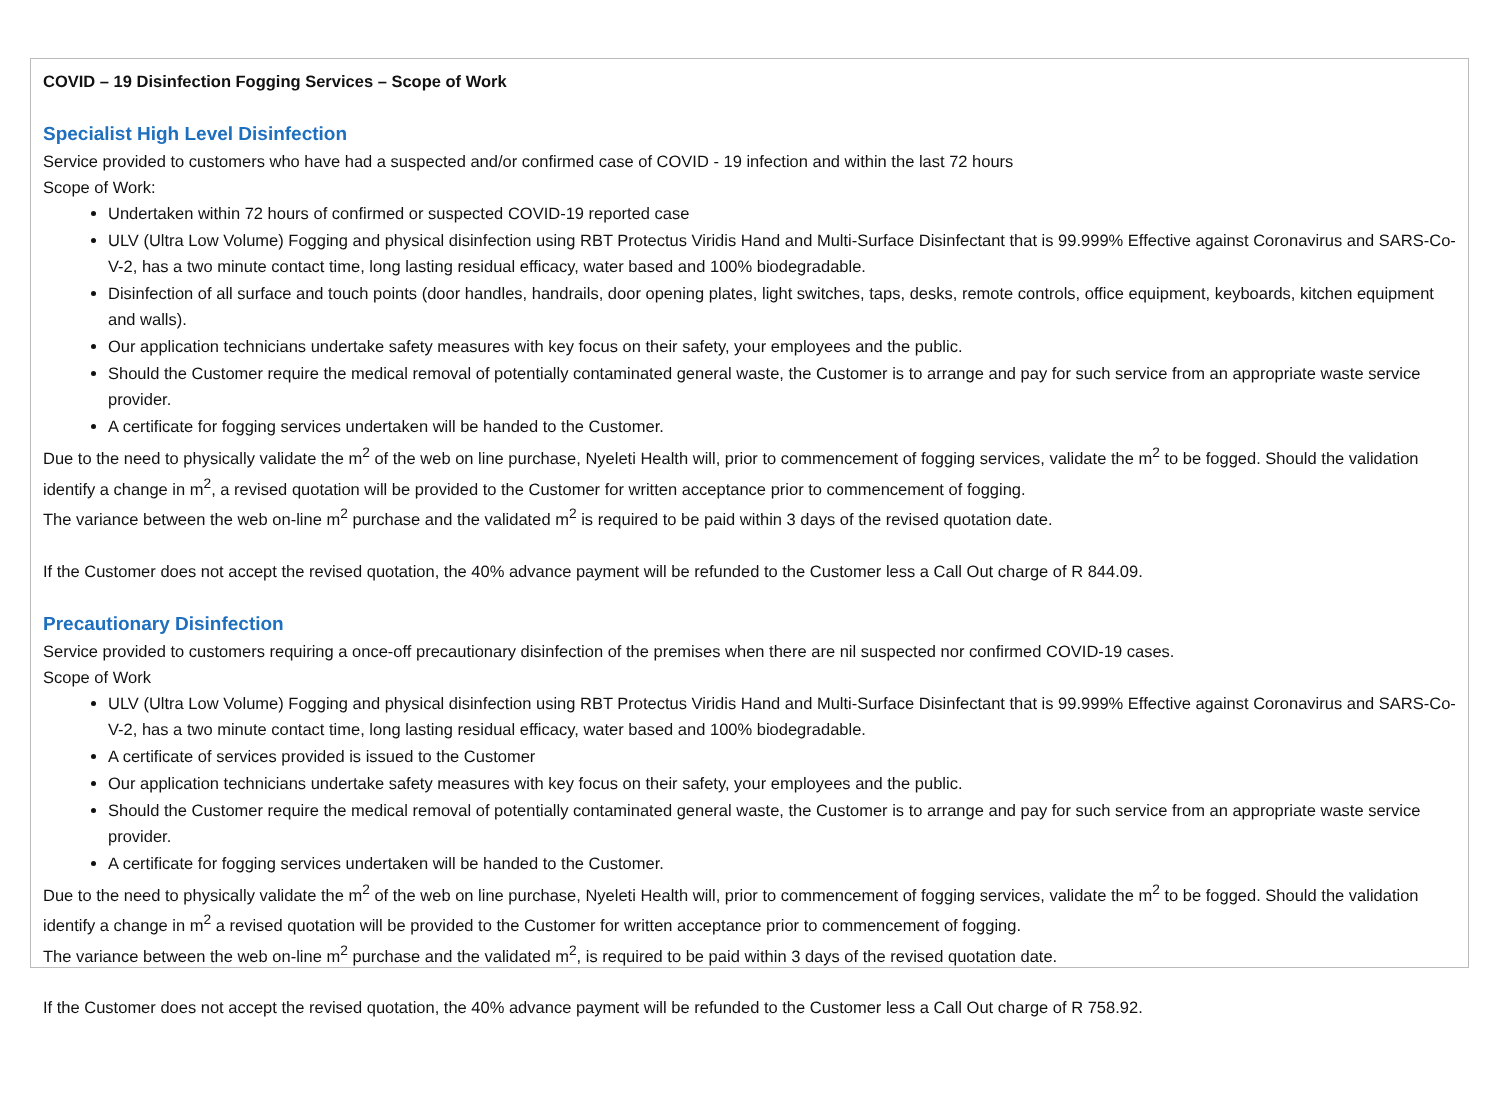COVID – 19 Disinfection Fogging Services – Scope of Work
Specialist High Level Disinfection
Service provided to customers who have had a suspected and/or confirmed case of COVID - 19 infection and within the last 72 hours
Scope of Work:
Undertaken within 72 hours of confirmed or suspected COVID-19 reported case
ULV (Ultra Low Volume) Fogging and physical disinfection using RBT Protectus Viridis Hand and Multi-Surface Disinfectant that is 99.999% Effective against Coronavirus and SARS-Co-V-2, has a two minute contact time, long lasting residual efficacy, water based and 100% biodegradable.
Disinfection of all surface and touch points (door handles, handrails, door opening plates, light switches, taps, desks, remote controls, office equipment, keyboards, kitchen equipment and walls).
Our application technicians undertake safety measures with key focus on their safety, your employees and the public.
Should the Customer require the medical removal of potentially contaminated general waste, the Customer is to arrange and pay for such service from an appropriate waste service provider.
A certificate for fogging services undertaken will be handed to the Customer.
Due to the need to physically validate the m<sup>2</sup> of the web on line purchase, Nyeleti Health will, prior to commencement of fogging services, validate the m<sup>2</sup> to be fogged. Should the validation identify a change in m<sup>2</sup>, a revised quotation will be provided to the Customer for written acceptance prior to commencement of fogging.
The variance between the web on-line m<sup>2</sup> purchase and the validated m<sup>2</sup> is required to be paid within 3 days of the revised quotation date.
If the Customer does not accept the revised quotation, the 40% advance payment will be refunded to the Customer less a Call Out charge of R 844.09.
Precautionary Disinfection
Service provided to customers requiring a once-off precautionary disinfection of the premises when there are nil suspected nor confirmed COVID-19 cases.
Scope of Work
ULV (Ultra Low Volume) Fogging and physical disinfection using RBT Protectus Viridis Hand and Multi-Surface Disinfectant that is 99.999% Effective against Coronavirus and SARS-Co-V-2, has a two minute contact time, long lasting residual efficacy, water based and 100% biodegradable.
A certificate of services provided is issued to the Customer
Our application technicians undertake safety measures with key focus on their safety, your employees and the public.
Should the Customer require the medical removal of potentially contaminated general waste, the Customer is to arrange and pay for such service from an appropriate waste service provider.
A certificate for fogging services undertaken will be handed to the Customer.
Due to the need to physically validate the m<sup>2</sup> of the web on line purchase, Nyeleti Health will, prior to commencement of fogging services, validate the m<sup>2</sup> to be fogged. Should the validation identify a change in m<sup>2</sup> a revised quotation will be provided to the Customer for written acceptance prior to commencement of fogging.
The variance between the web on-line m<sup>2</sup> purchase and the validated m<sup>2</sup>, is required to be paid within 3 days of the revised quotation date.
If the Customer does not accept the revised quotation, the 40% advance payment will be refunded to the Customer less a Call Out charge of R 758.92.